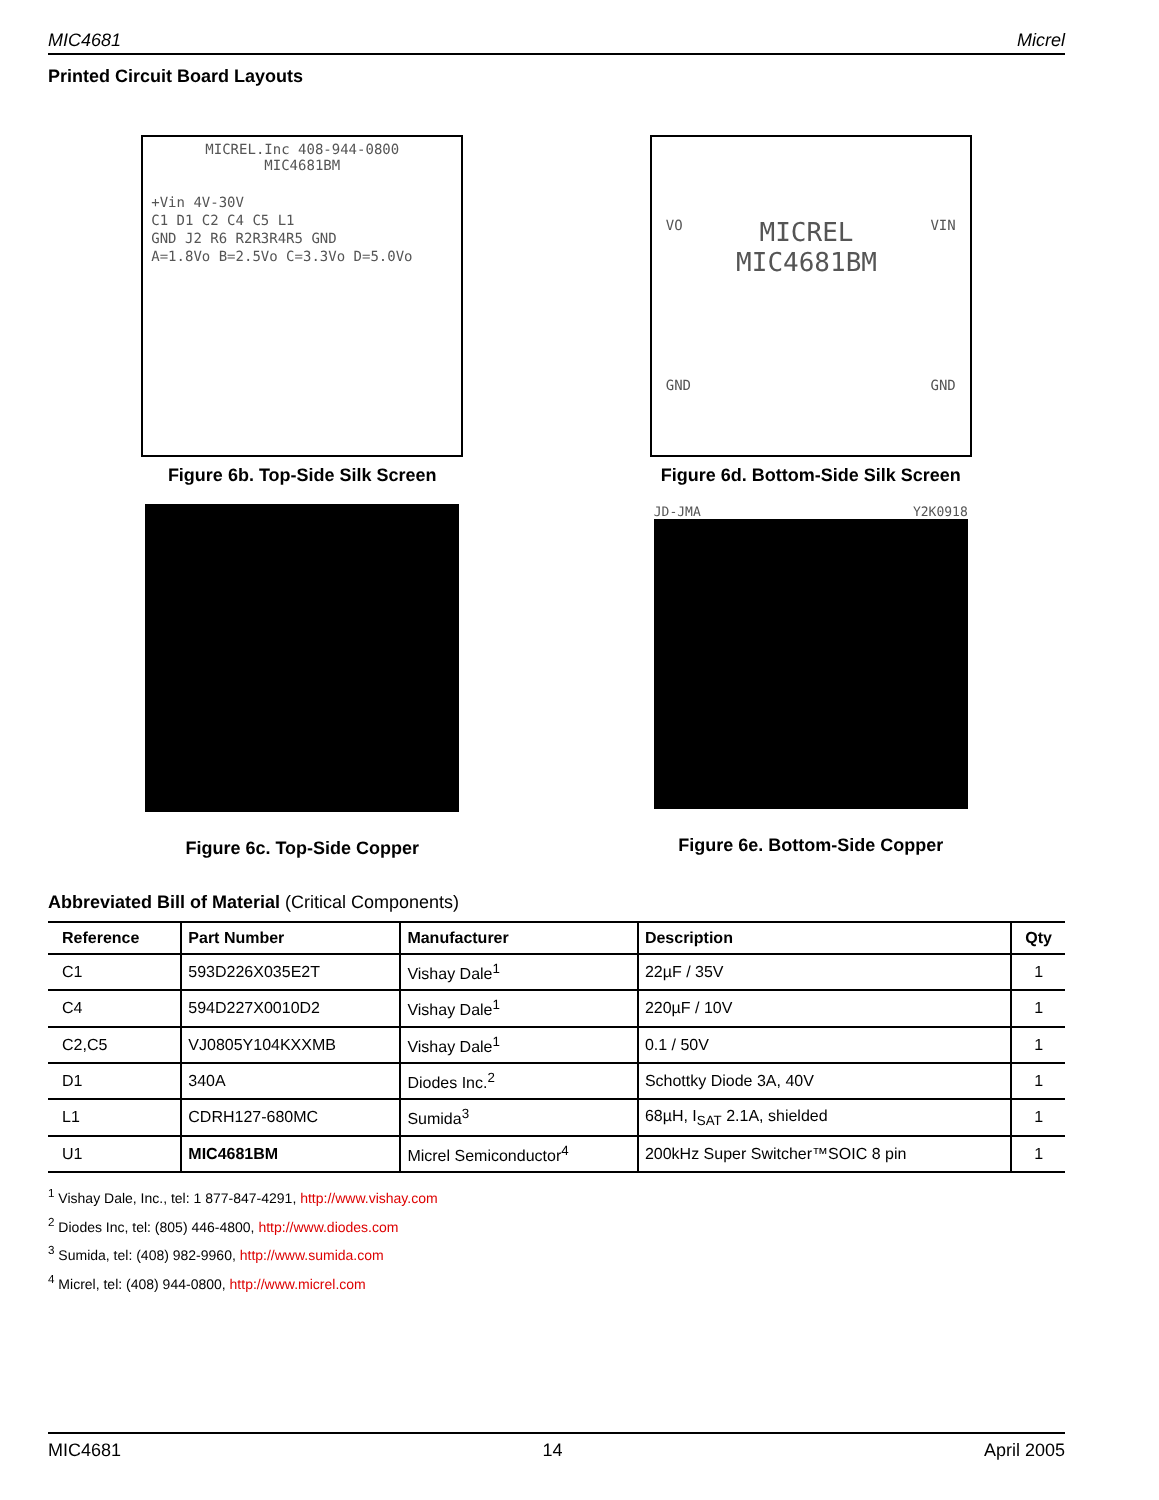MIC4681 Micrel
Printed Circuit Board Layouts
MICREL.Inc 408-944-0800
MIC4681BM
+Vin 4V-30V
C1 D1 C2 C4 C5 L1
GND J2 R6 R2R3R4R5 GND
A=1.8Vo B=2.5Vo C=3.3Vo D=5.0Vo
Figure 6b. Top-Side Silk Screen
VO MICREL
MIC4681BM VIN
GND GND
Figure 6d. Bottom-Side Silk Screen
Figure 6c. Top-Side Copper
JD-JMA Y2K0918
Figure 6e. Bottom-Side Copper
Abbreviated Bill of Material (Critical Components)
| Reference | Part Number | Manufacturer | Description | Qty |
| --- | --- | --- | --- | --- |
| C1 | 593D226X035E2T | Vishay Dale<sup>1</sup> | 22µF / 35V | 1 |
| C4 | 594D227X0010D2 | Vishay Dale<sup>1</sup> | 220µF / 10V | 1 |
| C2,C5 | VJ0805Y104KXXMB | Vishay Dale<sup>1</sup> | 0.1 / 50V | 1 |
| D1 | 340A | Diodes Inc.<sup>2</sup> | Schottky Diode 3A, 40V | 1 |
| L1 | CDRH127-680MC | Sumida<sup>3</sup> | 68µH, I<sub>SAT</sub> 2.1A, shielded | 1 |
| U1 | MIC4681BM | Micrel Semiconductor<sup>4</sup> | 200kHz Super Switcher™SOIC 8 pin | 1 |
<sup>1</sup> Vishay Dale, Inc., tel: 1 877-847-4291, http://www.vishay.com
<sup>2</sup> Diodes Inc, tel: (805) 446-4800, http://www.diodes.com
<sup>3</sup> Sumida, tel: (408) 982-9960, http://www.sumida.com
<sup>4</sup> Micrel, tel: (408) 944-0800, http://www.micrel.com
MIC4681 14 April 2005